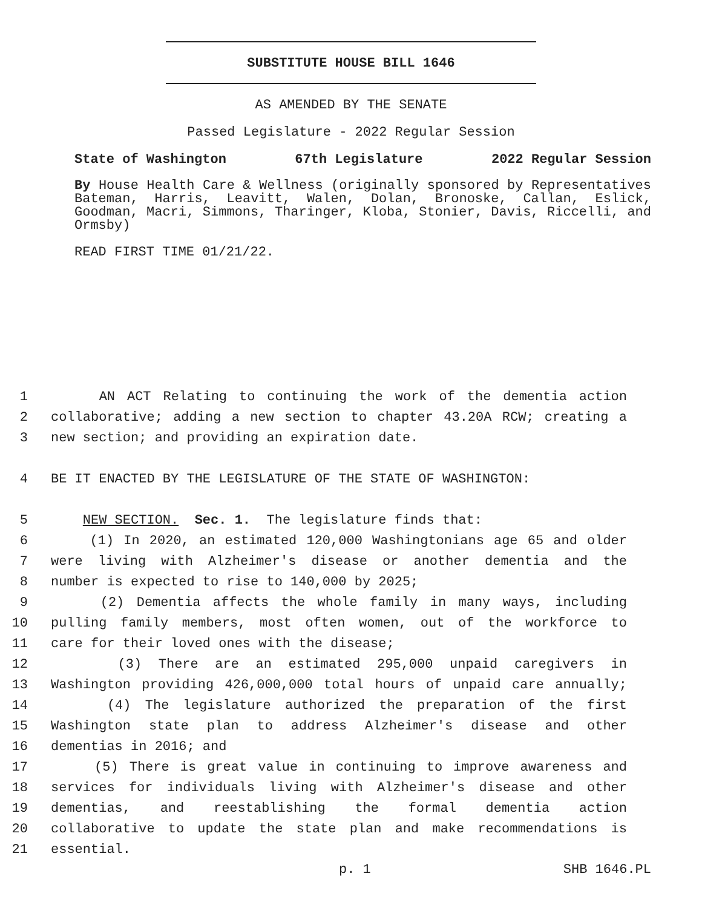SUBSTITUTE HOUSE BILL 1646
AS AMENDED BY THE SENATE
Passed Legislature - 2022 Regular Session
State of Washington 67th Legislature 2022 Regular Session
By House Health Care & Wellness (originally sponsored by Representatives Bateman, Harris, Leavitt, Walen, Dolan, Bronoske, Callan, Eslick, Goodman, Macri, Simmons, Tharinger, Kloba, Stonier, Davis, Riccelli, and Ormsby)
READ FIRST TIME 01/21/22.
1 AN ACT Relating to continuing the work of the dementia action
2 collaborative; adding a new section to chapter 43.20A RCW; creating a
3 new section; and providing an expiration date.
4 BE IT ENACTED BY THE LEGISLATURE OF THE STATE OF WASHINGTON:
5 NEW SECTION. Sec. 1. The legislature finds that:
6 (1) In 2020, an estimated 120,000 Washingtonians age 65 and older
7 were living with Alzheimer's disease or another dementia and the
8 number is expected to rise to 140,000 by 2025;
9 (2) Dementia affects the whole family in many ways, including
10 pulling family members, most often women, out of the workforce to
11 care for their loved ones with the disease;
12 (3) There are an estimated 295,000 unpaid caregivers in
13 Washington providing 426,000,000 total hours of unpaid care annually;
14 (4) The legislature authorized the preparation of the first
15 Washington state plan to address Alzheimer's disease and other
16 dementias in 2016; and
17 (5) There is great value in continuing to improve awareness and
18 services for individuals living with Alzheimer's disease and other
19 dementias, and reestablishing the formal dementia action
20 collaborative to update the state plan and make recommendations is
21 essential.
p. 1 SHB 1646.PL